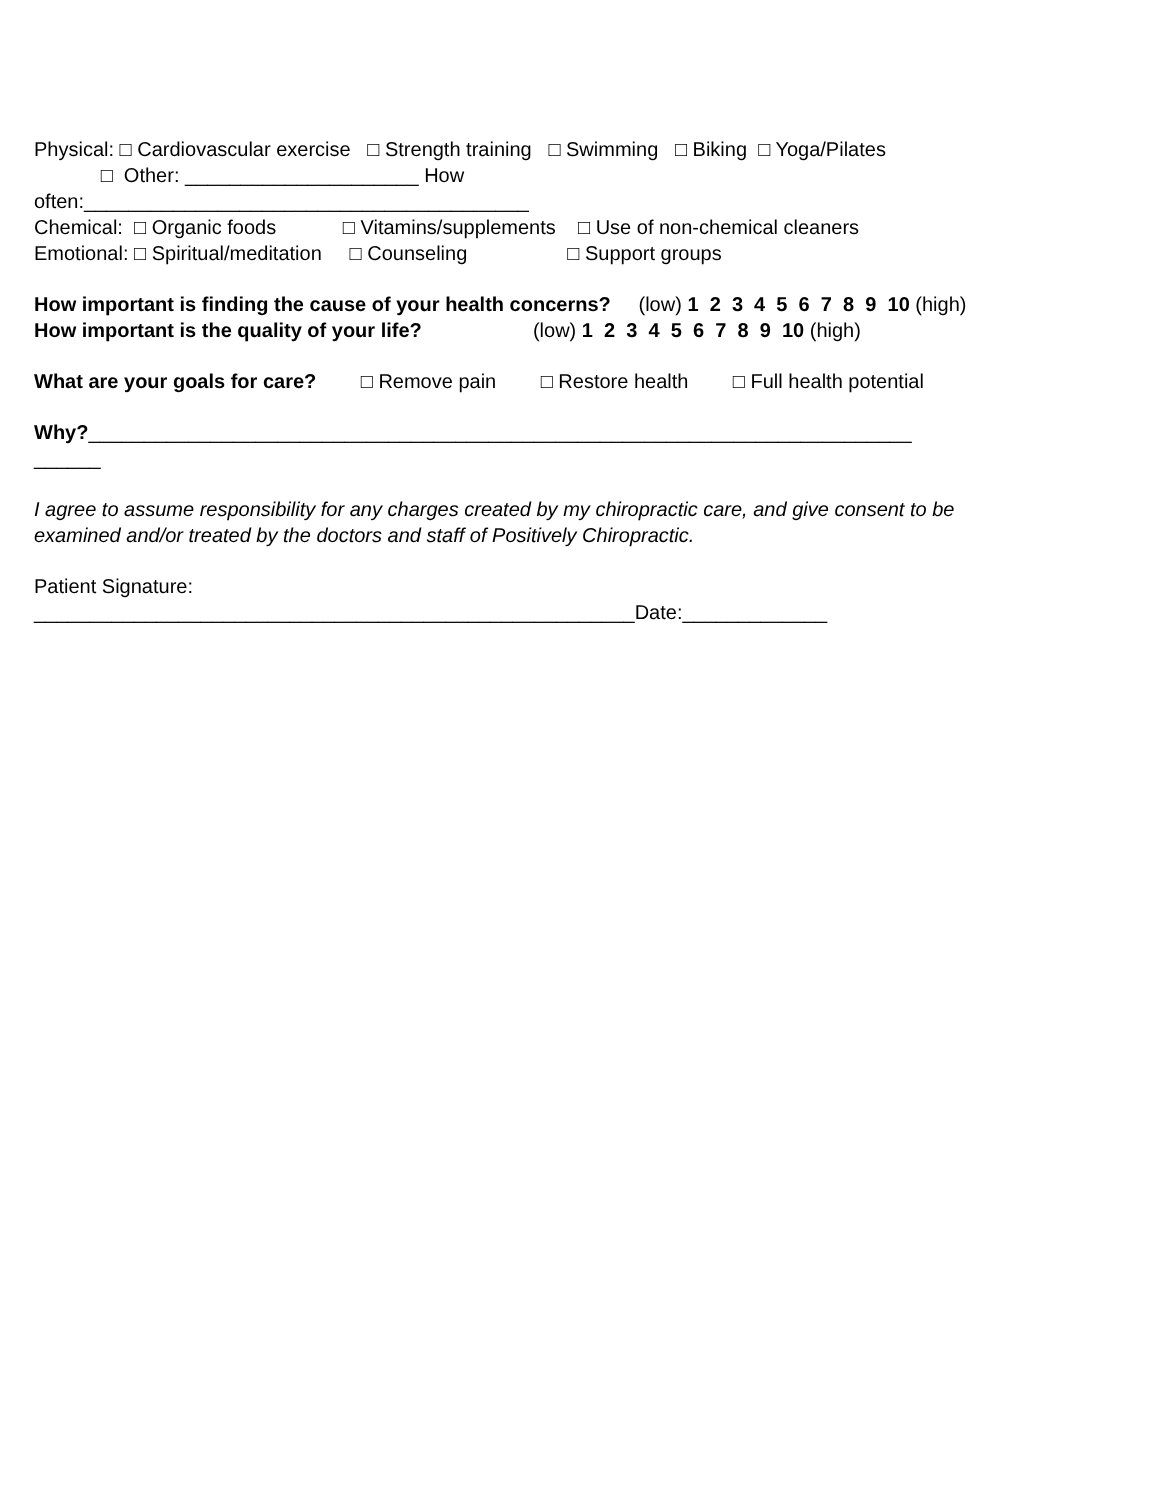Physical: □ Cardiovascular exercise □ Strength training □ Swimming □ Biking □ Yoga/Pilates
□ Other: _____________________ How
often:________________________________________
Chemical: □ Organic foods □ Vitamins/supplements □ Use of non-chemical cleaners
Emotional: □ Spiritual/meditation □ Counseling □ Support groups
How important is finding the cause of your health concerns? (low) 1 2 3 4 5 6 7 8 9 10 (high)
How important is the quality of your life? (low) 1 2 3 4 5 6 7 8 9 10 (high)
What are your goals for care? □ Remove pain □ Restore health □ Full health potential
Why?__________________________________________________________________________
______
I agree to assume responsibility for any charges created by my chiropractic care, and give consent to be
examined and/or treated by the doctors and staff of Positively Chiropractic.
Patient Signature:
______________________________________________________Date:_____________